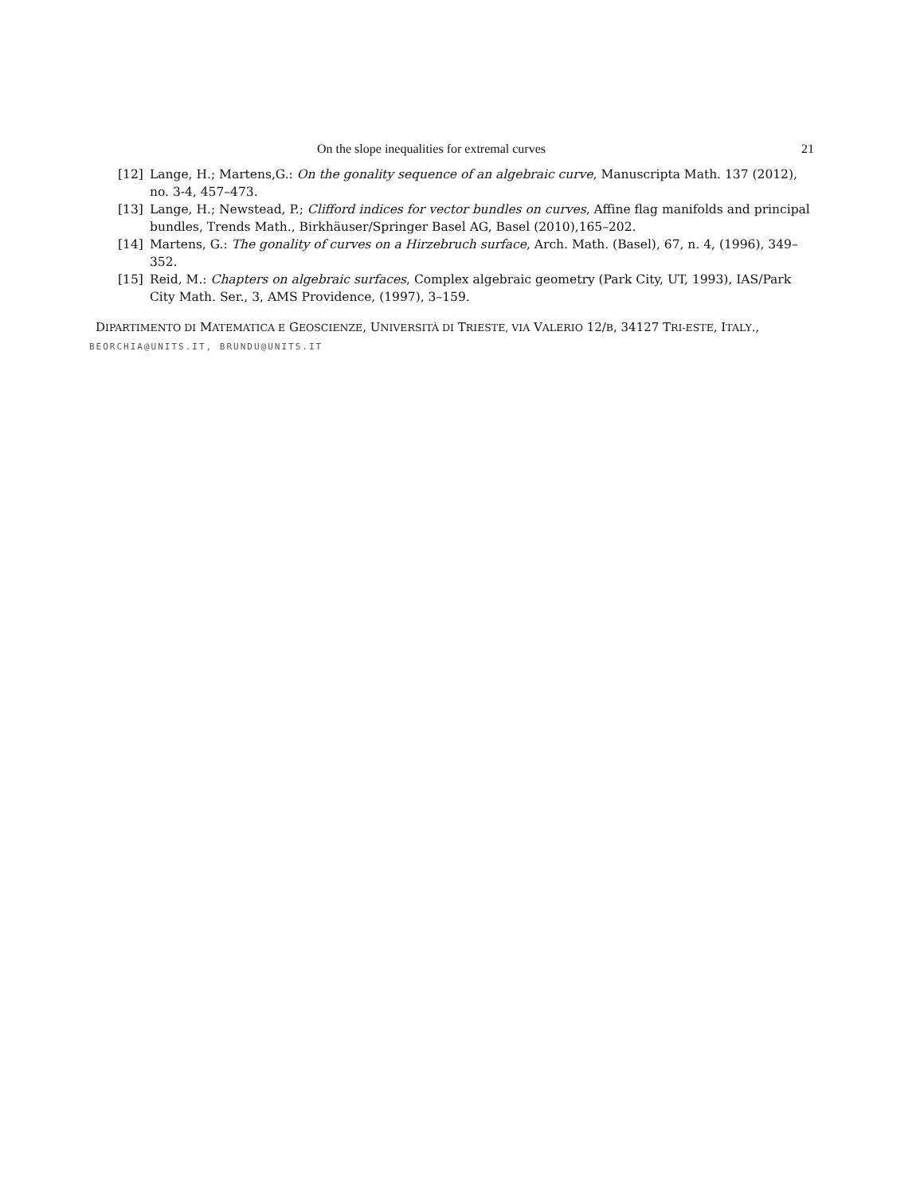On the slope inequalities for extremal curves 21
[12] Lange, H.; Martens,G.: On the gonality sequence of an algebraic curve, Manuscripta Math. 137 (2012), no. 3-4, 457–473.
[13] Lange, H.; Newstead, P.; Clifford indices for vector bundles on curves, Affine flag manifolds and principal bundles, Trends Math., Birkhäuser/Springer Basel AG, Basel (2010),165–202.
[14] Martens, G.: The gonality of curves on a Hirzebruch surface, Arch. Math. (Basel), 67, n. 4, (1996), 349–352.
[15] Reid, M.: Chapters on algebraic surfaces, Complex algebraic geometry (Park City, UT, 1993), IAS/Park City Math. Ser., 3, AMS Providence, (1997), 3–159.
DIPARTIMENTO DI MATEMATICA E GEOSCIENZE, UNIVERSITÀ DI TRIESTE, VIA VALERIO 12/B, 34127 TRI-ESTE, ITALY., BEORCHIA@UNITS.IT, BRUNDU@UNITS.IT